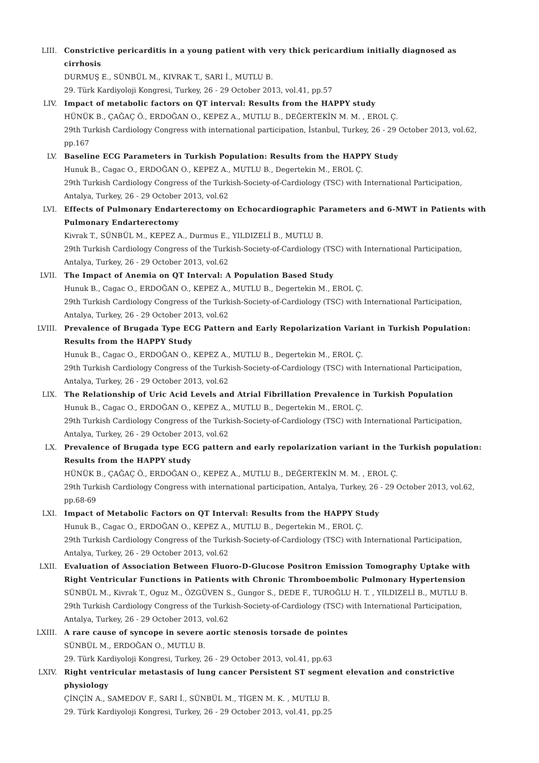LIII. Constrictive pericarditis in a young patient with very thick pericardium initially diagnosed as cirrhosis
DURMUŞ E., SÜNBÜL M., KIVRAK T., SARI İ., MUTLU B.
29. Türk Kardiyoloji Kongresi, Turkey, 26 - 29 October 2013, vol.41, pp.57
LIV. Impact of metabolic factors on QT interval: Results from the HAPPY study
HÜNÜK B., ÇAĞAÇ Ö., ERDOĞAN O., KEPEZ A., MUTLU B., DEĞERTEKİN M. M. , EROL Ç.
29th Turkish Cardiology Congress with international participation, İstanbul, Turkey, 26 - 29 October 2013, vol.62, pp.167
LV. Baseline ECG Parameters in Turkish Population: Results from the HAPPY Study
Hunuk B., Cagac O., ERDOĞAN O., KEPEZ A., MUTLU B., Degertekin M., EROL Ç.
29th Turkish Cardiology Congress of the Turkish-Society-of-Cardiology (TSC) with International Participation, Antalya, Turkey, 26 - 29 October 2013, vol.62
LVI. Effects of Pulmonary Endarterectomy on Echocardiographic Parameters and 6-MWT in Patients with Pulmonary Endarterectomy
Kivrak T., SÜNBÜL M., KEPEZ A., Durmus E., YILDIZELİ B., MUTLU B.
29th Turkish Cardiology Congress of the Turkish-Society-of-Cardiology (TSC) with International Participation, Antalya, Turkey, 26 - 29 October 2013, vol.62
LVII. The Impact of Anemia on QT Interval: A Population Based Study
Hunuk B., Cagac O., ERDOĞAN O., KEPEZ A., MUTLU B., Degertekin M., EROL Ç.
29th Turkish Cardiology Congress of the Turkish-Society-of-Cardiology (TSC) with International Participation, Antalya, Turkey, 26 - 29 October 2013, vol.62
LVIII. Prevalence of Brugada Type ECG Pattern and Early Repolarization Variant in Turkish Population: Results from the HAPPY Study
Hunuk B., Cagac O., ERDOĞAN O., KEPEZ A., MUTLU B., Degertekin M., EROL Ç.
29th Turkish Cardiology Congress of the Turkish-Society-of-Cardiology (TSC) with International Participation, Antalya, Turkey, 26 - 29 October 2013, vol.62
LIX. The Relationship of Uric Acid Levels and Atrial Fibrillation Prevalence in Turkish Population
Hunuk B., Cagac O., ERDOĞAN O., KEPEZ A., MUTLU B., Degertekin M., EROL Ç.
29th Turkish Cardiology Congress of the Turkish-Society-of-Cardiology (TSC) with International Participation, Antalya, Turkey, 26 - 29 October 2013, vol.62
LX. Prevalence of Brugada type ECG pattern and early repolarization variant in the Turkish population: Results from the HAPPY study
HÜNÜK B., ÇAĞAÇ Ö., ERDOĞAN O., KEPEZ A., MUTLU B., DEĞERTEKİN M. M. , EROL Ç.
29th Turkish Cardiology Congress with international participation, Antalya, Turkey, 26 - 29 October 2013, vol.62, pp.68-69
LXI. Impact of Metabolic Factors on QT Interval: Results from the HAPPY Study
Hunuk B., Cagac O., ERDOĞAN O., KEPEZ A., MUTLU B., Degertekin M., EROL Ç.
29th Turkish Cardiology Congress of the Turkish-Society-of-Cardiology (TSC) with International Participation, Antalya, Turkey, 26 - 29 October 2013, vol.62
LXII. Evaluation of Association Between Fluoro-D-Glucose Positron Emission Tomography Uptake with Right Ventricular Functions in Patients with Chronic Thromboembolic Pulmonary Hypertension
SÜNBÜL M., Kivrak T., Oguz M., ÖZGÜVEN S., Gungor S., DEDE F., TUROĞLU H. T. , YILDIZELİ B., MUTLU B.
29th Turkish Cardiology Congress of the Turkish-Society-of-Cardiology (TSC) with International Participation, Antalya, Turkey, 26 - 29 October 2013, vol.62
LXIII. A rare cause of syncope in severe aortic stenosis torsade de pointes
SÜNBÜL M., ERDOĞAN O., MUTLU B.
29. Türk Kardiyoloji Kongresi, Turkey, 26 - 29 October 2013, vol.41, pp.63
LXIV. Right ventricular metastasis of lung cancer Persistent ST segment elevation and constrictive physiology
ÇİNÇİN A., SAMEDOV F., SARI İ., SÜNBÜL M., TİGEN M. K. , MUTLU B.
29. Türk Kardiyoloji Kongresi, Turkey, 26 - 29 October 2013, vol.41, pp.25